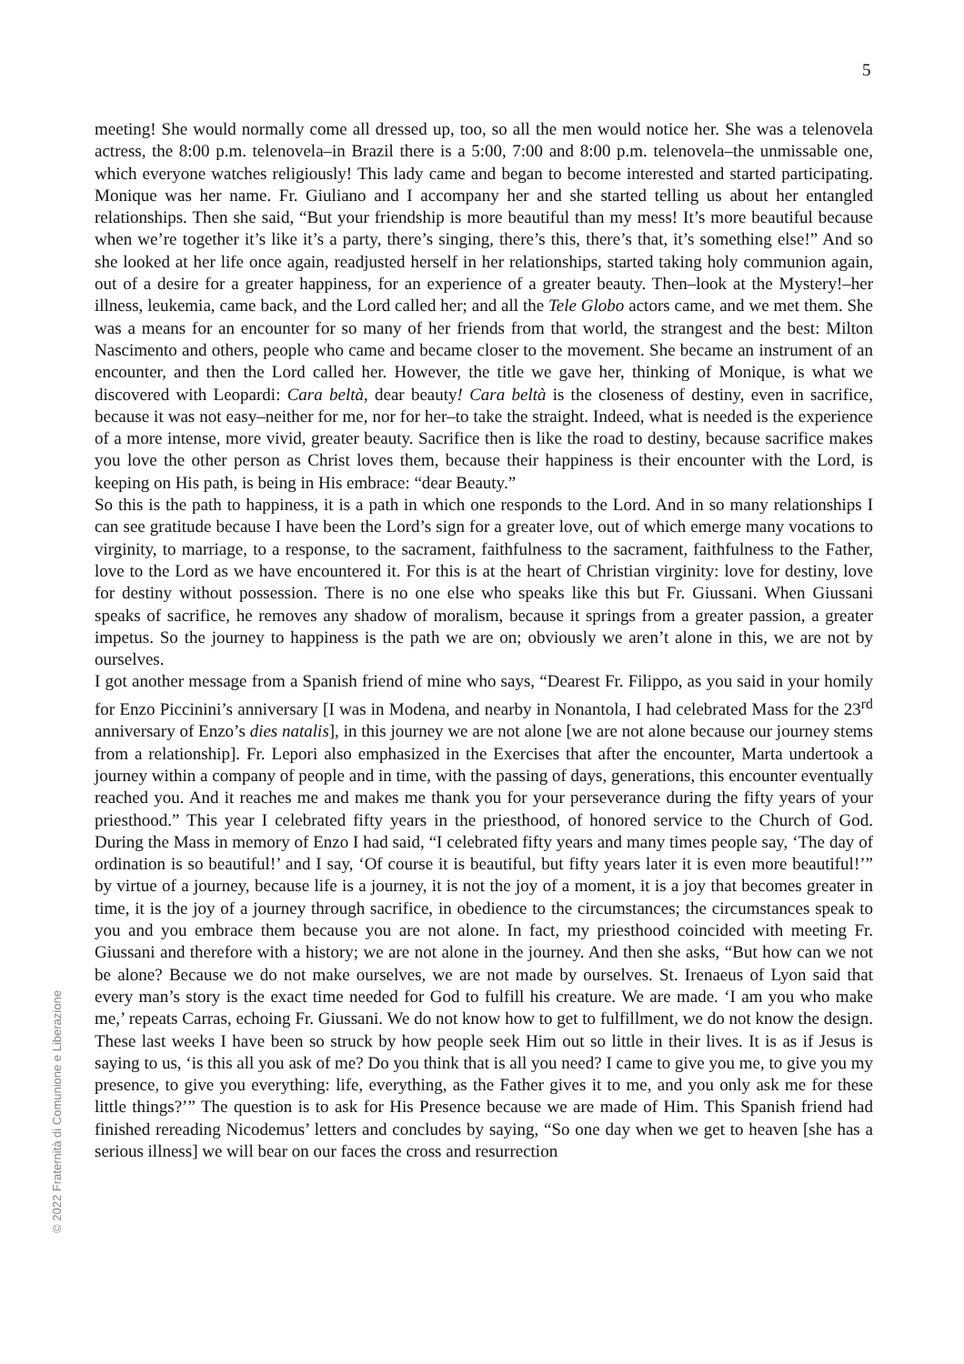5
© 2022 Fraternità di Comunione e Liberazione
meeting! She would normally come all dressed up, too, so all the men would notice her. She was a telenovela actress, the 8:00 p.m. telenovela–in Brazil there is a 5:00, 7:00 and 8:00 p.m. telenovela–the unmissable one, which everyone watches religiously! This lady came and began to become interested and started participating. Monique was her name. Fr. Giuliano and I accompany her and she started telling us about her entangled relationships. Then she said, “But your friendship is more beautiful than my mess! It’s more beautiful because when we’re together it’s like it’s a party, there’s singing, there’s this, there’s that, it’s something else!” And so she looked at her life once again, readjusted herself in her relationships, started taking holy communion again, out of a desire for a greater happiness, for an experience of a greater beauty. Then–look at the Mystery!–her illness, leukemia, came back, and the Lord called her; and all the Tele Globo actors came, and we met them. She was a means for an encounter for so many of her friends from that world, the strangest and the best: Milton Nascimento and others, people who came and became closer to the movement. She became an instrument of an encounter, and then the Lord called her. However, the title we gave her, thinking of Monique, is what we discovered with Leopardi: Cara beltà, dear beauty! Cara beltà is the closeness of destiny, even in sacrifice, because it was not easy–neither for me, nor for her–to take the straight. Indeed, what is needed is the experience of a more intense, more vivid, greater beauty. Sacrifice then is like the road to destiny, because sacrifice makes you love the other person as Christ loves them, because their happiness is their encounter with the Lord, is keeping on His path, is being in His embrace: “dear Beauty.”
So this is the path to happiness, it is a path in which one responds to the Lord. And in so many relationships I can see gratitude because I have been the Lord’s sign for a greater love, out of which emerge many vocations to virginity, to marriage, to a response, to the sacrament, faithfulness to the sacrament, faithfulness to the Father, love to the Lord as we have encountered it. For this is at the heart of Christian virginity: love for destiny, love for destiny without possession. There is no one else who speaks like this but Fr. Giussani. When Giussani speaks of sacrifice, he removes any shadow of moralism, because it springs from a greater passion, a greater impetus. So the journey to happiness is the path we are on; obviously we aren’t alone in this, we are not by ourselves.
I got another message from a Spanish friend of mine who says, “Dearest Fr. Filippo, as you said in your homily for Enzo Piccinini’s anniversary [I was in Modena, and nearby in Nonantola, I had celebrated Mass for the 23<sup>rd</sup> anniversary of Enzo’s dies natalis], in this journey we are not alone [we are not alone because our journey stems from a relationship]. Fr. Lepori also emphasized in the Exercises that after the encounter, Marta undertook a journey within a company of people and in time, with the passing of days, generations, this encounter eventually reached you. And it reaches me and makes me thank you for your perseverance during the fifty years of your priesthood.” This year I celebrated fifty years in the priesthood, of honored service to the Church of God. During the Mass in memory of Enzo I had said, “I celebrated fifty years and many times people say, ‘The day of ordination is so beautiful!’ and I say, ‘Of course it is beautiful, but fifty years later it is even more beautiful!’” by virtue of a journey, because life is a journey, it is not the joy of a moment, it is a joy that becomes greater in time, it is the joy of a journey through sacrifice, in obedience to the circumstances; the circumstances speak to you and you embrace them because you are not alone. In fact, my priesthood coincided with meeting Fr. Giussani and therefore with a history; we are not alone in the journey. And then she asks, “But how can we not be alone? Because we do not make ourselves, we are not made by ourselves. St. Irenaeus of Lyon said that every man’s story is the exact time needed for God to fulfill his creature. We are made. ‘I am you who make me,’ repeats Carras, echoing Fr. Giussani. We do not know how to get to fulfillment, we do not know the design. These last weeks I have been so struck by how people seek Him out so little in their lives. It is as if Jesus is saying to us, ‘is this all you ask of me? Do you think that is all you need? I came to give you me, to give you my presence, to give you everything: life, everything, as the Father gives it to me, and you only ask me for these little things?’” The question is to ask for His Presence because we are made of Him. This Spanish friend had finished rereading Nicodemus’ letters and concludes by saying, “So one day when we get to heaven [she has a serious illness] we will bear on our faces the cross and resurrection